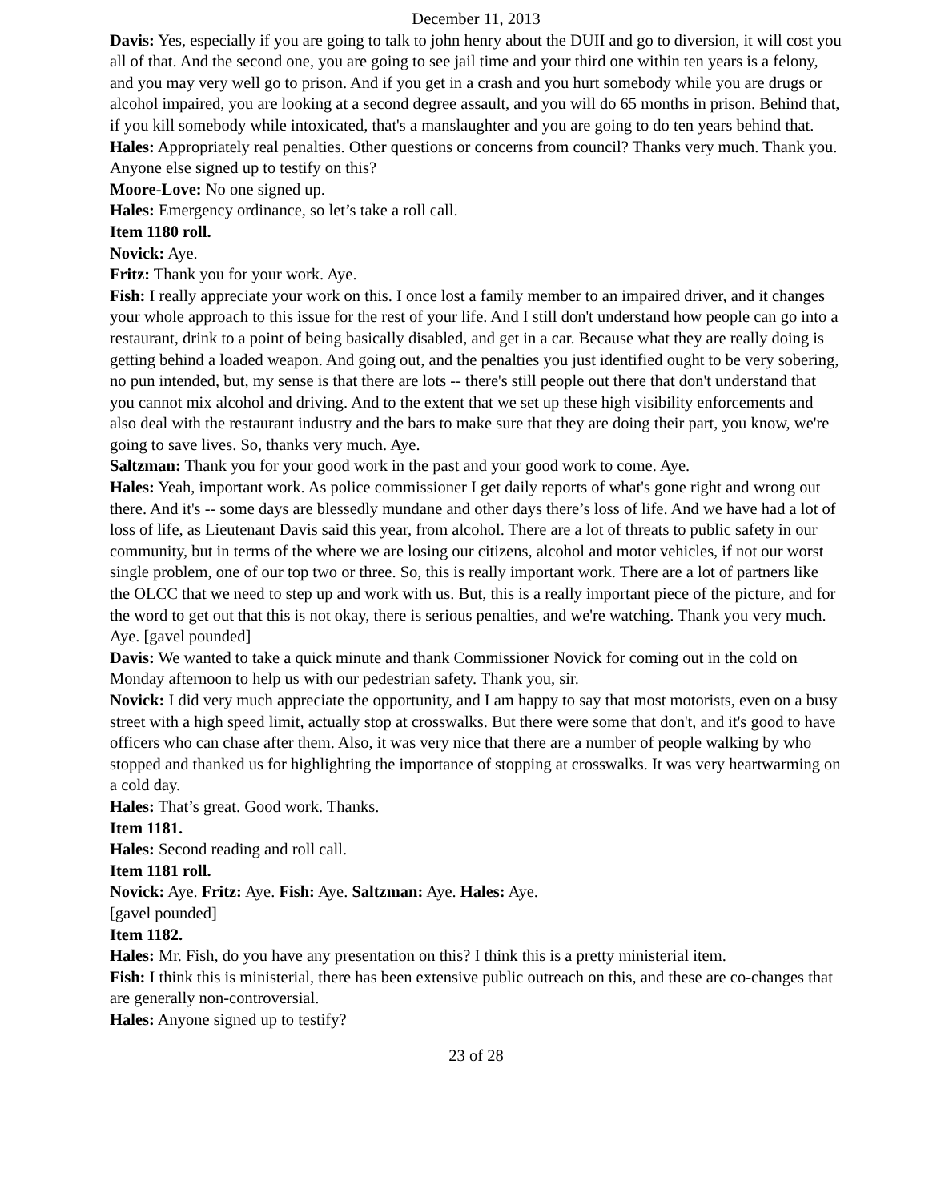December 11, 2013
Davis: Yes, especially if you are going to talk to john henry about the DUII and go to diversion, it will cost you all of that. And the second one, you are going to see jail time and your third one within ten years is a felony, and you may very well go to prison. And if you get in a crash and you hurt somebody while you are drugs or alcohol impaired, you are looking at a second degree assault, and you will do 65 months in prison. Behind that, if you kill somebody while intoxicated, that's a manslaughter and you are going to do ten years behind that.
Hales: Appropriately real penalties. Other questions or concerns from council? Thanks very much. Thank you. Anyone else signed up to testify on this?
Moore-Love: No one signed up.
Hales: Emergency ordinance, so let’s take a roll call.
Item 1180 roll.
Novick: Aye.
Fritz: Thank you for your work. Aye.
Fish: I really appreciate your work on this. I once lost a family member to an impaired driver, and it changes your whole approach to this issue for the rest of your life. And I still don't understand how people can go into a restaurant, drink to a point of being basically disabled, and get in a car. Because what they are really doing is getting behind a loaded weapon. And going out, and the penalties you just identified ought to be very sobering, no pun intended, but, my sense is that there are lots -- there's still people out there that don't understand that you cannot mix alcohol and driving. And to the extent that we set up these high visibility enforcements and also deal with the restaurant industry and the bars to make sure that they are doing their part, you know, we're going to save lives. So, thanks very much. Aye.
Saltzman: Thank you for your good work in the past and your good work to come. Aye.
Hales: Yeah, important work. As police commissioner I get daily reports of what's gone right and wrong out there. And it's -- some days are blessedly mundane and other days there’s loss of life. And we have had a lot of loss of life, as Lieutenant Davis said this year, from alcohol. There are a lot of threats to public safety in our community, but in terms of the where we are losing our citizens, alcohol and motor vehicles, if not our worst single problem, one of our top two or three. So, this is really important work. There are a lot of partners like the OLCC that we need to step up and work with us. But, this is a really important piece of the picture, and for the word to get out that this is not okay, there is serious penalties, and we're watching. Thank you very much. Aye. [gavel pounded]
Davis: We wanted to take a quick minute and thank Commissioner Novick for coming out in the cold on Monday afternoon to help us with our pedestrian safety. Thank you, sir.
Novick: I did very much appreciate the opportunity, and I am happy to say that most motorists, even on a busy street with a high speed limit, actually stop at crosswalks. But there were some that don't, and it's good to have officers who can chase after them. Also, it was very nice that there are a number of people walking by who stopped and thanked us for highlighting the importance of stopping at crosswalks. It was very heartwarming on a cold day.
Hales: That’s great. Good work. Thanks.
Item 1181.
Hales: Second reading and roll call.
Item 1181 roll.
Novick: Aye. Fritz: Aye. Fish: Aye. Saltzman: Aye. Hales: Aye.
[gavel pounded]
Item 1182.
Hales: Mr. Fish, do you have any presentation on this? I think this is a pretty ministerial item.
Fish: I think this is ministerial, there has been extensive public outreach on this, and these are co-changes that are generally non-controversial.
Hales: Anyone signed up to testify?
23 of 28